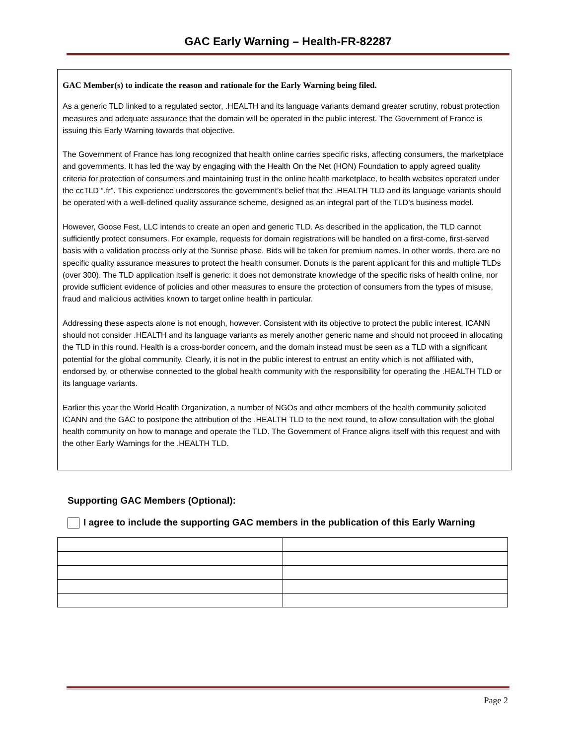GAC Early Warning – Health-FR-82287
GAC Member(s) to indicate the reason and rationale for the Early Warning being filed.
As a generic TLD linked to a regulated sector, .HEALTH and its language variants demand greater scrutiny, robust protection measures and adequate assurance that the domain will be operated in the public interest. The Government of France is issuing this Early Warning towards that objective.
The Government of France has long recognized that health online carries specific risks, affecting consumers, the marketplace and governments. It has led the way by engaging with the Health On the Net (HON) Foundation to apply agreed quality criteria for protection of consumers and maintaining trust in the online health marketplace, to health websites operated under the ccTLD “.fr”. This experience underscores the government’s belief that the .HEALTH TLD and its language variants should be operated with a well-defined quality assurance scheme, designed as an integral part of the TLD’s business model.
However, Goose Fest, LLC intends to create an open and generic TLD. As described in the application, the TLD cannot sufficiently protect consumers. For example, requests for domain registrations will be handled on a first-come, first-served basis with a validation process only at the Sunrise phase. Bids will be taken for premium names. In other words, there are no specific quality assurance measures to protect the health consumer. Donuts is the parent applicant for this and multiple TLDs (over 300). The TLD application itself is generic: it does not demonstrate knowledge of the specific risks of health online, nor provide sufficient evidence of policies and other measures to ensure the protection of consumers from the types of misuse, fraud and malicious activities known to target online health in particular.
Addressing these aspects alone is not enough, however. Consistent with its objective to protect the public interest, ICANN should not consider .HEALTH and its language variants as merely another generic name and should not proceed in allocating the TLD in this round. Health is a cross-border concern, and the domain instead must be seen as a TLD with a significant potential for the global community. Clearly, it is not in the public interest to entrust an entity which is not affiliated with, endorsed by, or otherwise connected to the global health community with the responsibility for operating the .HEALTH TLD or its language variants.
Earlier this year the World Health Organization, a number of NGOs and other members of the health community solicited ICANN and the GAC to postpone the attribution of the .HEALTH TLD to the next round, to allow consultation with the global health community on how to manage and operate the TLD. The Government of France aligns itself with this request and with the other Early Warnings for the .HEALTH TLD.
Supporting GAC Members (Optional):
I agree to include the supporting GAC members in the publication of this Early Warning
Page 2